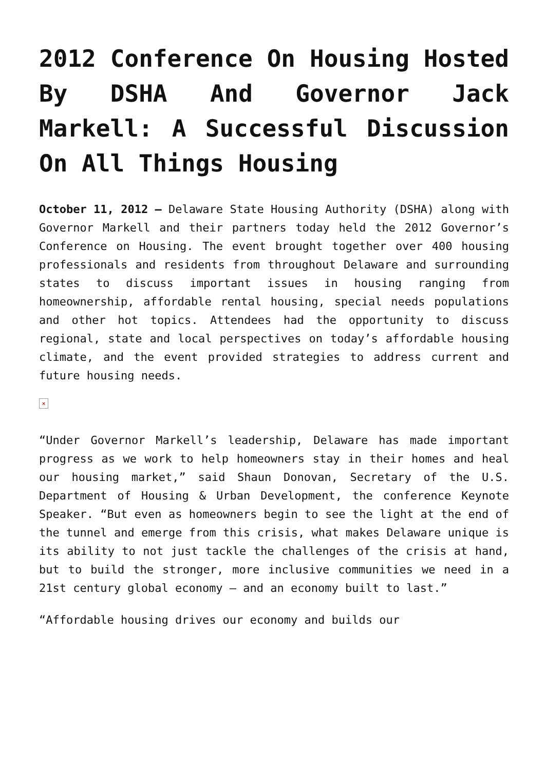2012 Conference On Housing Hosted By DSHA And Governor Jack Markell: A Successful Discussion On All Things Housing
October 11, 2012 – Delaware State Housing Authority (DSHA) along with Governor Markell and their partners today held the 2012 Governor’s Conference on Housing. The event brought together over 400 housing professionals and residents from throughout Delaware and surrounding states to discuss important issues in housing ranging from homeownership, affordable rental housing, special needs populations and other hot topics. Attendees had the opportunity to discuss regional, state and local perspectives on today’s affordable housing climate, and the event provided strategies to address current and future housing needs.
×
“Under Governor Markell’s leadership, Delaware has made important progress as we work to help homeowners stay in their homes and heal our housing market,” said Shaun Donovan, Secretary of the U.S. Department of Housing & Urban Development, the conference Keynote Speaker. “But even as homeowners begin to see the light at the end of the tunnel and emerge from this crisis, what makes Delaware unique is its ability to not just tackle the challenges of the crisis at hand, but to build the stronger, more inclusive communities we need in a 21st century global economy – and an economy built to last.”
“Affordable housing drives our economy and builds our